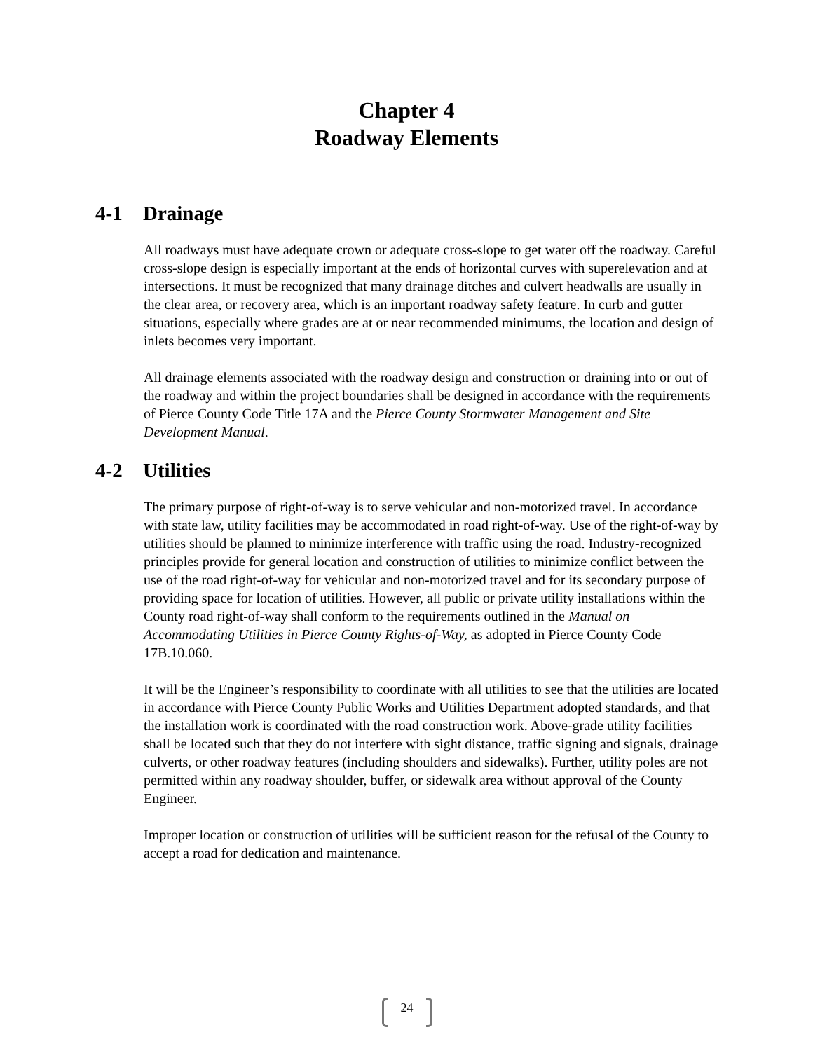Chapter 4
Roadway Elements
4-1 Drainage
All roadways must have adequate crown or adequate cross-slope to get water off the roadway. Careful cross-slope design is especially important at the ends of horizontal curves with superelevation and at intersections. It must be recognized that many drainage ditches and culvert headwalls are usually in the clear area, or recovery area, which is an important roadway safety feature. In curb and gutter situations, especially where grades are at or near recommended minimums, the location and design of inlets becomes very important.
All drainage elements associated with the roadway design and construction or draining into or out of the roadway and within the project boundaries shall be designed in accordance with the requirements of Pierce County Code Title 17A and the Pierce County Stormwater Management and Site Development Manual.
4-2 Utilities
The primary purpose of right-of-way is to serve vehicular and non-motorized travel. In accordance with state law, utility facilities may be accommodated in road right-of-way. Use of the right-of-way by utilities should be planned to minimize interference with traffic using the road. Industry-recognized principles provide for general location and construction of utilities to minimize conflict between the use of the road right-of-way for vehicular and non-motorized travel and for its secondary purpose of providing space for location of utilities. However, all public or private utility installations within the County road right-of-way shall conform to the requirements outlined in the Manual on Accommodating Utilities in Pierce County Rights-of-Way, as adopted in Pierce County Code 17B.10.060.
It will be the Engineer’s responsibility to coordinate with all utilities to see that the utilities are located in accordance with Pierce County Public Works and Utilities Department adopted standards, and that the installation work is coordinated with the road construction work. Above-grade utility facilities shall be located such that they do not interfere with sight distance, traffic signing and signals, drainage culverts, or other roadway features (including shoulders and sidewalks). Further, utility poles are not permitted within any roadway shoulder, buffer, or sidewalk area without approval of the County Engineer.
Improper location or construction of utilities will be sufficient reason for the refusal of the County to accept a road for dedication and maintenance.
24